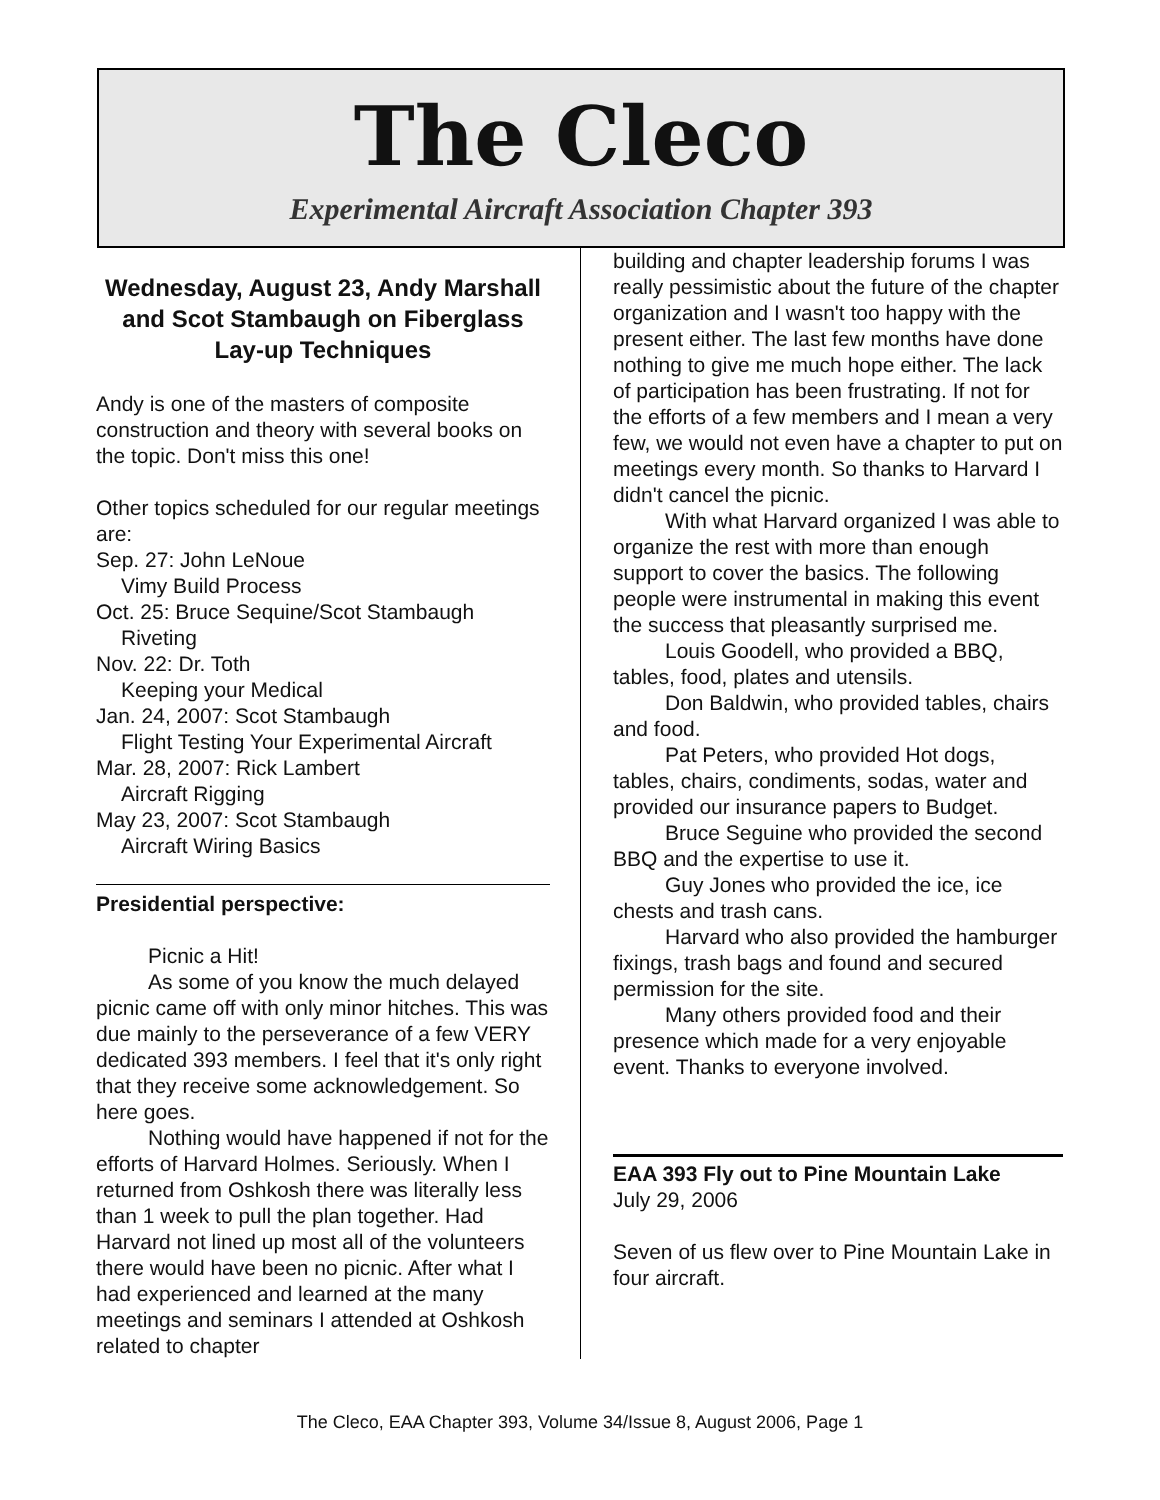The Cleco
Experimental Aircraft Association Chapter 393
Wednesday, August 23, Andy Marshall and Scot Stambaugh on Fiberglass Lay-up Techniques
Andy is one of the masters of composite construction and theory with several books on the topic. Don't miss this one!
Other topics scheduled for our regular meetings are:
Sep. 27: John LeNoue
Vimy Build Process
Oct. 25: Bruce Sequine/Scot Stambaugh
Riveting
Nov. 22: Dr. Toth
Keeping your Medical
Jan. 24, 2007: Scot Stambaugh
Flight Testing Your Experimental Aircraft
Mar. 28, 2007: Rick Lambert
Aircraft Rigging
May 23, 2007: Scot Stambaugh
Aircraft Wiring Basics
Presidential perspective:
Picnic a Hit!
As some of you know the much delayed picnic came off with only minor hitches. This was due mainly to the perseverance of a few VERY dedicated 393 members. I feel that it's only right that they receive some acknowledgement. So here goes.
Nothing would have happened if not for the efforts of Harvard Holmes. Seriously. When I returned from Oshkosh there was literally less than 1 week to pull the plan together. Had Harvard not lined up most all of the volunteers there would have been no picnic. After what I had experienced and learned at the many meetings and seminars I attended at Oshkosh related to chapter
building and chapter leadership forums I was really pessimistic about the future of the chapter organization and I wasn't too happy with the present either. The last few months have done nothing to give me much hope either. The lack of participation has been frustrating. If not for the efforts of a few members and I mean a very few, we would not even have a chapter to put on meetings every month. So thanks to Harvard I didn't cancel the picnic.
With what Harvard organized I was able to organize the rest with more than enough support to cover the basics. The following people were instrumental in making this event the success that pleasantly surprised me.
Louis Goodell, who provided a BBQ, tables, food, plates and utensils.
Don Baldwin, who provided tables, chairs and food.
Pat Peters, who provided Hot dogs, tables, chairs, condiments, sodas, water and provided our insurance papers to Budget.
Bruce Seguine who provided the second BBQ and the expertise to use it.
Guy Jones who provided the ice, ice chests and trash cans.
Harvard who also provided the hamburger fixings, trash bags and found and secured permission for the site.
Many others provided food and their presence which made for a very enjoyable event. Thanks to everyone involved.
EAA 393 Fly out to Pine Mountain Lake
July 29, 2006
Seven of us flew over to Pine Mountain Lake in four aircraft.
The Cleco, EAA Chapter 393, Volume 34/Issue 8, August 2006, Page 1